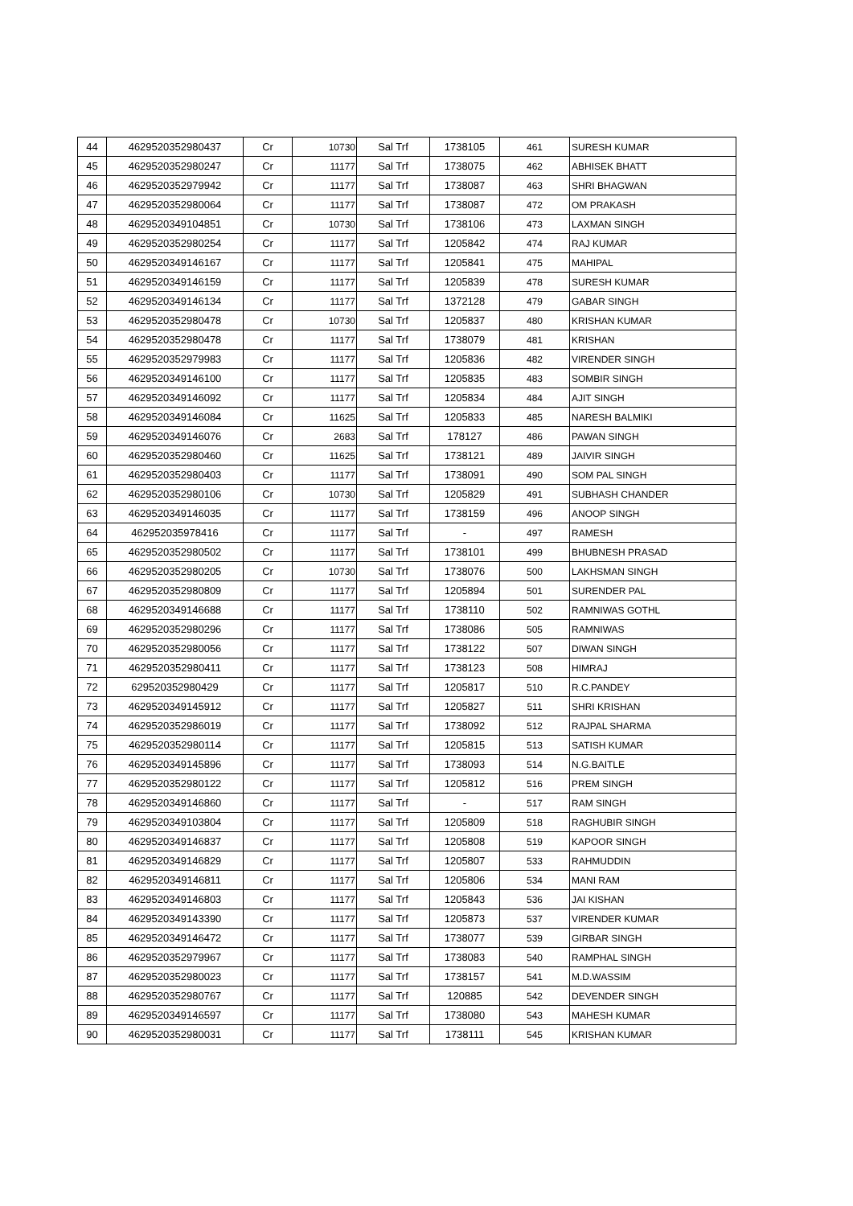| 44 | 4629520352980437 | Cr | 10730 | Sal Trf | 1738105 | 461 | SURESH KUMAR |
| 45 | 4629520352980247 | Cr | 11177 | Sal Trf | 1738075 | 462 | ABHISEK BHATT |
| 46 | 4629520352979942 | Cr | 11177 | Sal Trf | 1738087 | 463 | SHRI BHAGWAN |
| 47 | 4629520352980064 | Cr | 11177 | Sal Trf | 1738087 | 472 | OM PRAKASH |
| 48 | 4629520349104851 | Cr | 10730 | Sal Trf | 1738106 | 473 | LAXMAN SINGH |
| 49 | 4629520352980254 | Cr | 11177 | Sal Trf | 1205842 | 474 | RAJ KUMAR |
| 50 | 4629520349146167 | Cr | 11177 | Sal Trf | 1205841 | 475 | MAHIPAL |
| 51 | 4629520349146159 | Cr | 11177 | Sal Trf | 1205839 | 478 | SURESH KUMAR |
| 52 | 4629520349146134 | Cr | 11177 | Sal Trf | 1372128 | 479 | GABAR SINGH |
| 53 | 4629520352980478 | Cr | 10730 | Sal Trf | 1205837 | 480 | KRISHAN KUMAR |
| 54 | 4629520352980478 | Cr | 11177 | Sal Trf | 1738079 | 481 | KRISHAN |
| 55 | 4629520352979983 | Cr | 11177 | Sal Trf | 1205836 | 482 | VIRENDER SINGH |
| 56 | 4629520349146100 | Cr | 11177 | Sal Trf | 1205835 | 483 | SOMBIR SINGH |
| 57 | 4629520349146092 | Cr | 11177 | Sal Trf | 1205834 | 484 | AJIT SINGH |
| 58 | 4629520349146084 | Cr | 11625 | Sal Trf | 1205833 | 485 | NARESH BALMIKI |
| 59 | 4629520349146076 | Cr | 2683 | Sal Trf | 178127 | 486 | PAWAN SINGH |
| 60 | 4629520352980460 | Cr | 11625 | Sal Trf | 1738121 | 489 | JAIVIR SINGH |
| 61 | 4629520352980403 | Cr | 11177 | Sal Trf | 1738091 | 490 | SOM PAL SINGH |
| 62 | 4629520352980106 | Cr | 10730 | Sal Trf | 1205829 | 491 | SUBHASH CHANDER |
| 63 | 4629520349146035 | Cr | 11177 | Sal Trf | 1738159 | 496 | ANOOP SINGH |
| 64 | 462952035978416 | Cr | 11177 | Sal Trf | - | 497 | RAMESH |
| 65 | 4629520352980502 | Cr | 11177 | Sal Trf | 1738101 | 499 | BHUBNESH PRASAD |
| 66 | 4629520352980205 | Cr | 10730 | Sal Trf | 1738076 | 500 | LAKHSMAN SINGH |
| 67 | 4629520352980809 | Cr | 11177 | Sal Trf | 1205894 | 501 | SURENDER PAL |
| 68 | 4629520349146688 | Cr | 11177 | Sal Trf | 1738110 | 502 | RAMNIWAS GOTHL |
| 69 | 4629520352980296 | Cr | 11177 | Sal Trf | 1738086 | 505 | RAMNIWAS |
| 70 | 4629520352980056 | Cr | 11177 | Sal Trf | 1738122 | 507 | DIWAN SINGH |
| 71 | 4629520352980411 | Cr | 11177 | Sal Trf | 1738123 | 508 | HIMRAJ |
| 72 | 629520352980429 | Cr | 11177 | Sal Trf | 1205817 | 510 | R.C.PANDEY |
| 73 | 4629520349145912 | Cr | 11177 | Sal Trf | 1205827 | 511 | SHRI KRISHAN |
| 74 | 4629520352986019 | Cr | 11177 | Sal Trf | 1738092 | 512 | RAJPAL SHARMA |
| 75 | 4629520352980114 | Cr | 11177 | Sal Trf | 1205815 | 513 | SATISH KUMAR |
| 76 | 4629520349145896 | Cr | 11177 | Sal Trf | 1738093 | 514 | N.G.BAITLE |
| 77 | 4629520352980122 | Cr | 11177 | Sal Trf | 1205812 | 516 | PREM SINGH |
| 78 | 4629520349146860 | Cr | 11177 | Sal Trf | - | 517 | RAM SINGH |
| 79 | 4629520349103804 | Cr | 11177 | Sal Trf | 1205809 | 518 | RAGHUBIR SINGH |
| 80 | 4629520349146837 | Cr | 11177 | Sal Trf | 1205808 | 519 | KAPOOR SINGH |
| 81 | 4629520349146829 | Cr | 11177 | Sal Trf | 1205807 | 533 | RAHMUDDIN |
| 82 | 4629520349146811 | Cr | 11177 | Sal Trf | 1205806 | 534 | MANI RAM |
| 83 | 4629520349146803 | Cr | 11177 | Sal Trf | 1205843 | 536 | JAI KISHAN |
| 84 | 4629520349143390 | Cr | 11177 | Sal Trf | 1205873 | 537 | VIRENDER KUMAR |
| 85 | 4629520349146472 | Cr | 11177 | Sal Trf | 1738077 | 539 | GIRBAR SINGH |
| 86 | 4629520352979967 | Cr | 11177 | Sal Trf | 1738083 | 540 | RAMPHAL SINGH |
| 87 | 4629520352980023 | Cr | 11177 | Sal Trf | 1738157 | 541 | M.D.WASSIM |
| 88 | 4629520352980767 | Cr | 11177 | Sal Trf | 120885 | 542 | DEVENDER SINGH |
| 89 | 4629520349146597 | Cr | 11177 | Sal Trf | 1738080 | 543 | MAHESH KUMAR |
| 90 | 4629520352980031 | Cr | 11177 | Sal Trf | 1738111 | 545 | KRISHAN KUMAR |